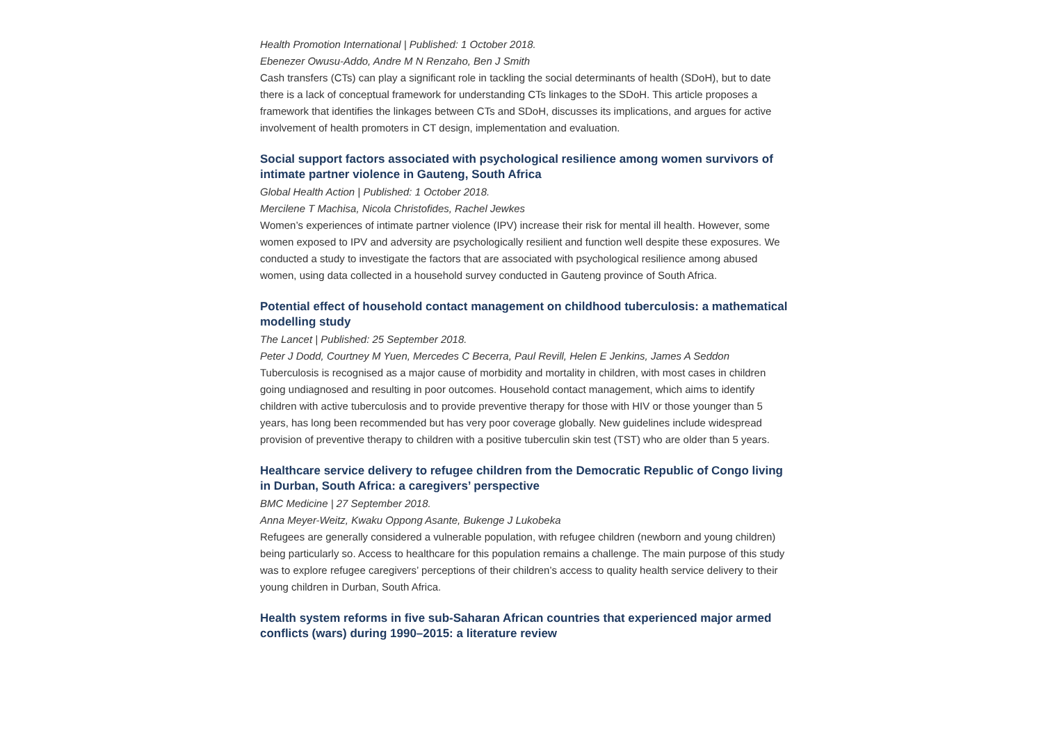Health Promotion International | Published: 1 October 2018.
Ebenezer Owusu-Addo, Andre M N Renzaho, Ben J Smith
Cash transfers (CTs) can play a significant role in tackling the social determinants of health (SDoH), but to date there is a lack of conceptual framework for understanding CTs linkages to the SDoH. This article proposes a framework that identifies the linkages between CTs and SDoH, discusses its implications, and argues for active involvement of health promoters in CT design, implementation and evaluation.
Social support factors associated with psychological resilience among women survivors of intimate partner violence in Gauteng, South Africa
Global Health Action | Published: 1 October 2018.
Mercilene T Machisa, Nicola Christofides, Rachel Jewkes
Women’s experiences of intimate partner violence (IPV) increase their risk for mental ill health. However, some women exposed to IPV and adversity are psychologically resilient and function well despite these exposures. We conducted a study to investigate the factors that are associated with psychological resilience among abused women, using data collected in a household survey conducted in Gauteng province of South Africa.
Potential effect of household contact management on childhood tuberculosis: a mathematical modelling study
The Lancet | Published: 25 September 2018.
Peter J Dodd, Courtney M Yuen, Mercedes C Becerra, Paul Revill, Helen E Jenkins, James A Seddon
Tuberculosis is recognised as a major cause of morbidity and mortality in children, with most cases in children going undiagnosed and resulting in poor outcomes. Household contact management, which aims to identify children with active tuberculosis and to provide preventive therapy for those with HIV or those younger than 5 years, has long been recommended but has very poor coverage globally. New guidelines include widespread provision of preventive therapy to children with a positive tuberculin skin test (TST) who are older than 5 years.
Healthcare service delivery to refugee children from the Democratic Republic of Congo living in Durban, South Africa: a caregivers’ perspective
BMC Medicine | 27 September 2018.
Anna Meyer-Weitz, Kwaku Oppong Asante, Bukenge J Lukobeka
Refugees are generally considered a vulnerable population, with refugee children (newborn and young children) being particularly so. Access to healthcare for this population remains a challenge. The main purpose of this study was to explore refugee caregivers’ perceptions of their children’s access to quality health service delivery to their young children in Durban, South Africa.
Health system reforms in five sub-Saharan African countries that experienced major armed conflicts (wars) during 1990–2015: a literature review